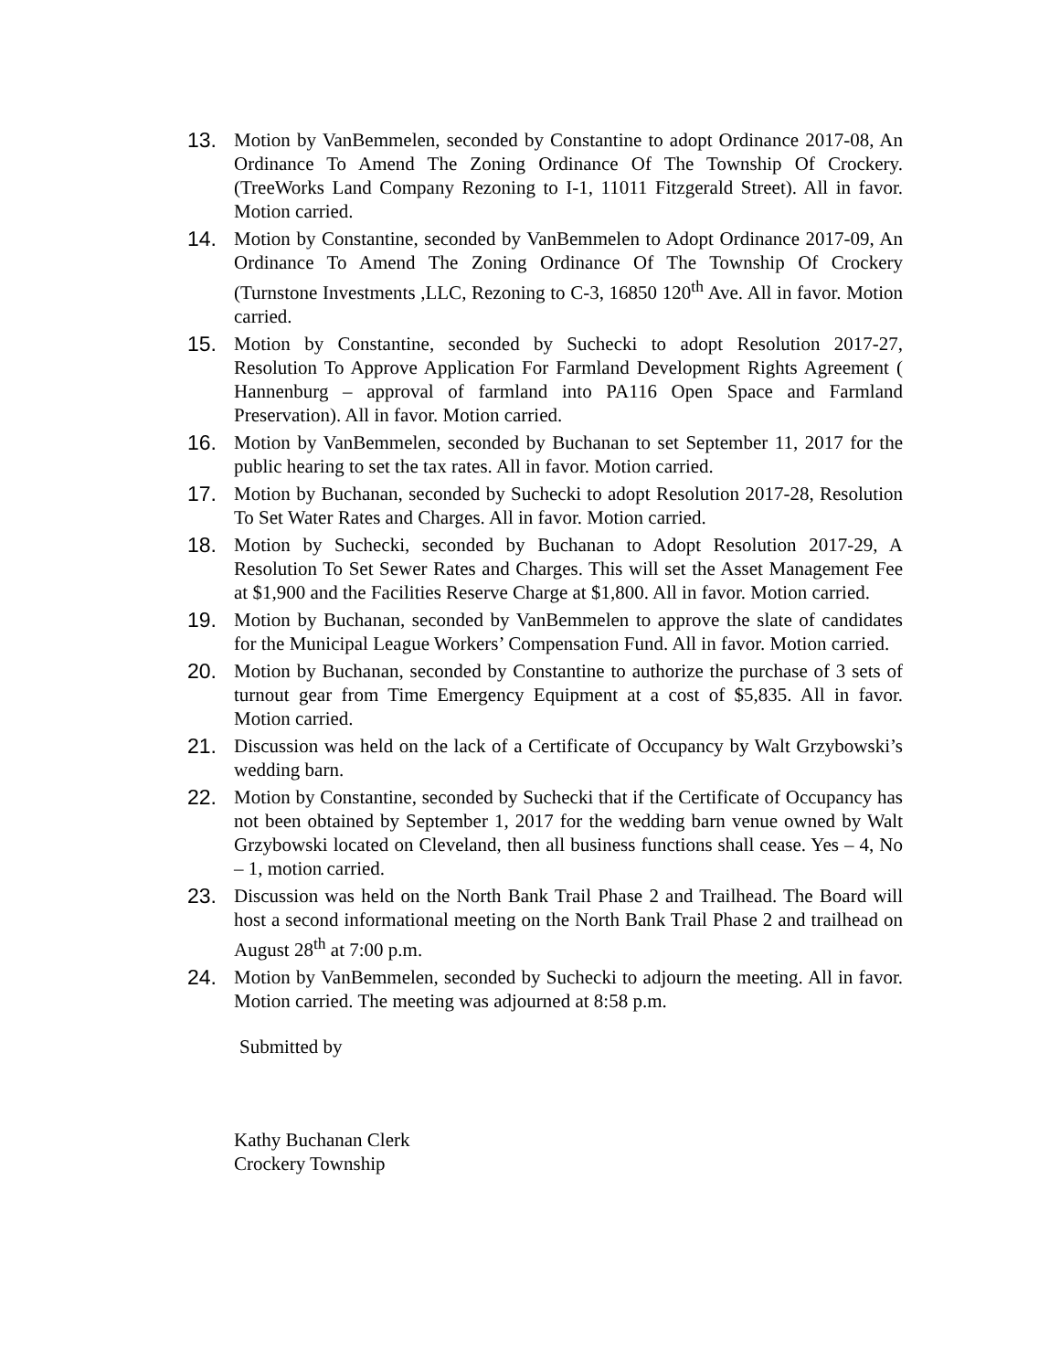13. Motion by VanBemmelen, seconded by Constantine to adopt Ordinance 2017-08, An Ordinance To Amend The Zoning Ordinance Of The Township Of Crockery. (TreeWorks Land Company Rezoning to I-1, 11011 Fitzgerald Street). All in favor. Motion carried.
14. Motion by Constantine, seconded by VanBemmelen to Adopt Ordinance 2017-09, An Ordinance To Amend The Zoning Ordinance Of The Township Of Crockery (Turnstone Investments ,LLC, Rezoning to C-3, 16850 120<sup>th</sup> Ave. All in favor. Motion carried.
15. Motion by Constantine, seconded by Suchecki to adopt Resolution 2017-27, Resolution To Approve Application For Farmland Development Rights Agreement ( Hannenburg – approval of farmland into PA116 Open Space and Farmland Preservation). All in favor. Motion carried.
16. Motion by VanBemmelen, seconded by Buchanan to set September 11, 2017 for the public hearing to set the tax rates. All in favor. Motion carried.
17. Motion by Buchanan, seconded by Suchecki to adopt Resolution 2017-28, Resolution To Set Water Rates and Charges. All in favor. Motion carried.
18. Motion by Suchecki, seconded by Buchanan to Adopt Resolution 2017-29, A Resolution To Set Sewer Rates and Charges. This will set the Asset Management Fee at $1,900 and the Facilities Reserve Charge at $1,800. All in favor. Motion carried.
19. Motion by Buchanan, seconded by VanBemmelen to approve the slate of candidates for the Municipal League Workers’ Compensation Fund. All in favor. Motion carried.
20. Motion by Buchanan, seconded by Constantine to authorize the purchase of 3 sets of turnout gear from Time Emergency Equipment at a cost of $5,835. All in favor. Motion carried.
21. Discussion was held on the lack of a Certificate of Occupancy by Walt Grzybowski’s wedding barn.
22. Motion by Constantine, seconded by Suchecki that if the Certificate of Occupancy has not been obtained by September 1, 2017 for the wedding barn venue owned by Walt Grzybowski located on Cleveland, then all business functions shall cease. Yes – 4, No – 1, motion carried.
23. Discussion was held on the North Bank Trail Phase 2 and Trailhead. The Board will host a second informational meeting on the North Bank Trail Phase 2 and trailhead on August 28<sup>th</sup> at 7:00 p.m.
24. Motion by VanBemmelen, seconded by Suchecki to adjourn the meeting. All in favor. Motion carried. The meeting was adjourned at 8:58 p.m.
Submitted by
Kathy Buchanan Clerk
Crockery Township